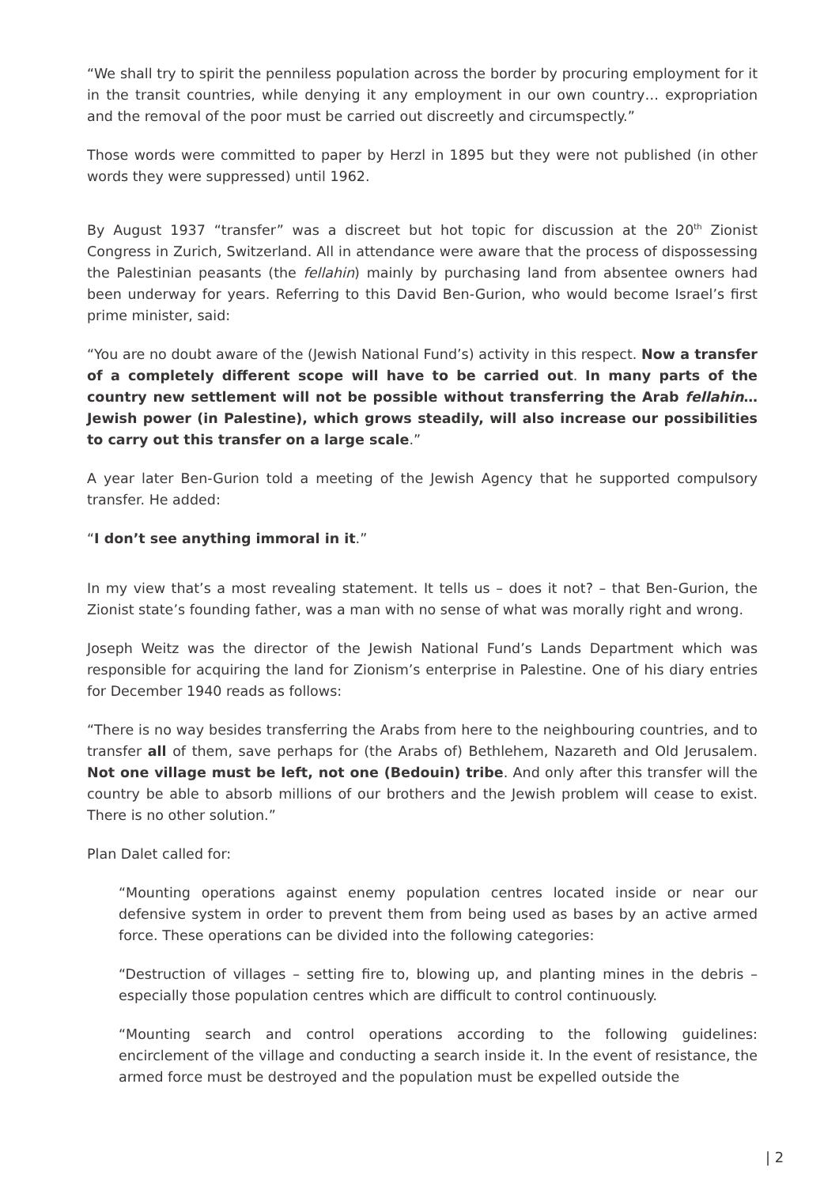“We shall try to spirit the penniless population across the border by procuring employment for it in the transit countries, while denying it any employment in our own country… expropriation and the removal of the poor must be carried out discreetly and circumspectly.”
Those words were committed to paper by Herzl in 1895 but they were not published (in other words they were suppressed) until 1962.
By August 1937 “transfer” was a discreet but hot topic for discussion at the 20<sup>th</sup> Zionist Congress in Zurich, Switzerland. All in attendance were aware that the process of dispossessing the Palestinian peasants (the fellahin) mainly by purchasing land from absentee owners had been underway for years. Referring to this David Ben-Gurion, who would become Israel’s first prime minister, said:
“You are no doubt aware of the (Jewish National Fund’s) activity in this respect. Now a transfer of a completely different scope will have to be carried out. In many parts of the country new settlement will not be possible without transferring the Arab fellahin…Jewish power (in Palestine), which grows steadily, will also increase our possibilities to carry out this transfer on a large scale.”
A year later Ben-Gurion told a meeting of the Jewish Agency that he supported compulsory transfer. He added:
“I don’t see anything immoral in it.”
In my view that’s a most revealing statement. It tells us – does it not? – that Ben-Gurion, the Zionist state’s founding father, was a man with no sense of what was morally right and wrong.
Joseph Weitz was the director of the Jewish National Fund’s Lands Department which was responsible for acquiring the land for Zionism’s enterprise in Palestine. One of his diary entries for December 1940 reads as follows:
“There is no way besides transferring the Arabs from here to the neighbouring countries, and to transfer all of them, save perhaps for (the Arabs of) Bethlehem, Nazareth and Old Jerusalem. Not one village must be left, not one (Bedouin) tribe. And only after this transfer will the country be able to absorb millions of our brothers and the Jewish problem will cease to exist. There is no other solution.”
Plan Dalet called for:
“Mounting operations against enemy population centres located inside or near our defensive system in order to prevent them from being used as bases by an active armed force. These operations can be divided into the following categories:
“Destruction of villages – setting fire to, blowing up, and planting mines in the debris – especially those population centres which are difficult to control continuously.
“Mounting search and control operations according to the following guidelines: encirclement of the village and conducting a search inside it. In the event of resistance, the armed force must be destroyed and the population must be expelled outside the
| 2